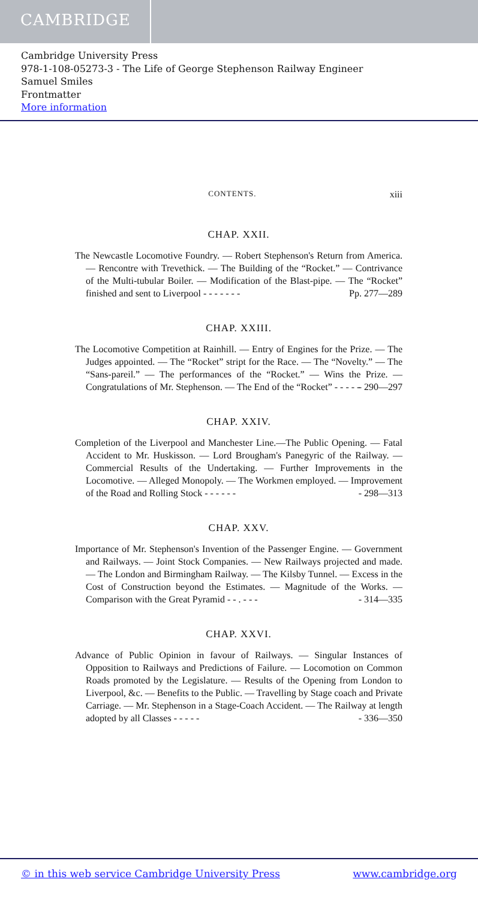CAMBRIDGE
Cambridge University Press
978-1-108-05273-3 - The Life of George Stephenson Railway Engineer
Samuel Smiles
Frontmatter
More information
CONTENTS. xiii
CHAP. XXII.
The Newcastle Locomotive Foundry. — Robert Stephenson's Return from America. — Rencontre with Trevethick. — The Building of the “Rocket.” — Contrivance of the Multi-tubular Boiler. — Modification of the Blast-pipe. — The “Rocket” finished and sent to Liverpool - - - - - - - Pp. 277—289
CHAP. XXIII.
The Locomotive Competition at Rainhill. — Entry of Engines for the Prize. — The Judges appointed. — The “Rocket” stript for the Race. — The “Novelty.” — The “Sans-pareil.” — The performances of the “Rocket.” — Wins the Prize. — Congratulations of Mr. Stephenson. — The End of the “Rocket” - - - - - - 290—297
CHAP. XXIV.
Completion of the Liverpool and Manchester Line.—The Public Opening. — Fatal Accident to Mr. Huskisson. — Lord Brougham's Panegyric of the Railway. — Commercial Results of the Undertaking. — Further Improvements in the Locomotive. — Alleged Monopoly. — The Workmen employed. — Improvement of the Road and Rolling Stock - - - - - - - 298—313
CHAP. XXV.
Importance of Mr. Stephenson's Invention of the Passenger Engine. — Government and Railways. — Joint Stock Companies. — New Railways projected and made. — The London and Birmingham Railway. — The Kilsby Tunnel. — Excess in the Cost of Construction beyond the Estimates. — Magnitude of the Works. — Comparison with the Great Pyramid - - . - - - - 314—335
CHAP. XXVI.
Advance of Public Opinion in favour of Railways. — Singular Instances of Opposition to Railways and Predictions of Failure. — Locomotion on Common Roads promoted by the Legislature. — Results of the Opening from London to Liverpool, &c. — Benefits to the Public. — Travelling by Stage coach and Private Carriage. — Mr. Stephenson in a Stage-Coach Accident. — The Railway at length adopted by all Classes - - - - - - 336—350
© in this web service Cambridge University Press www.cambridge.org